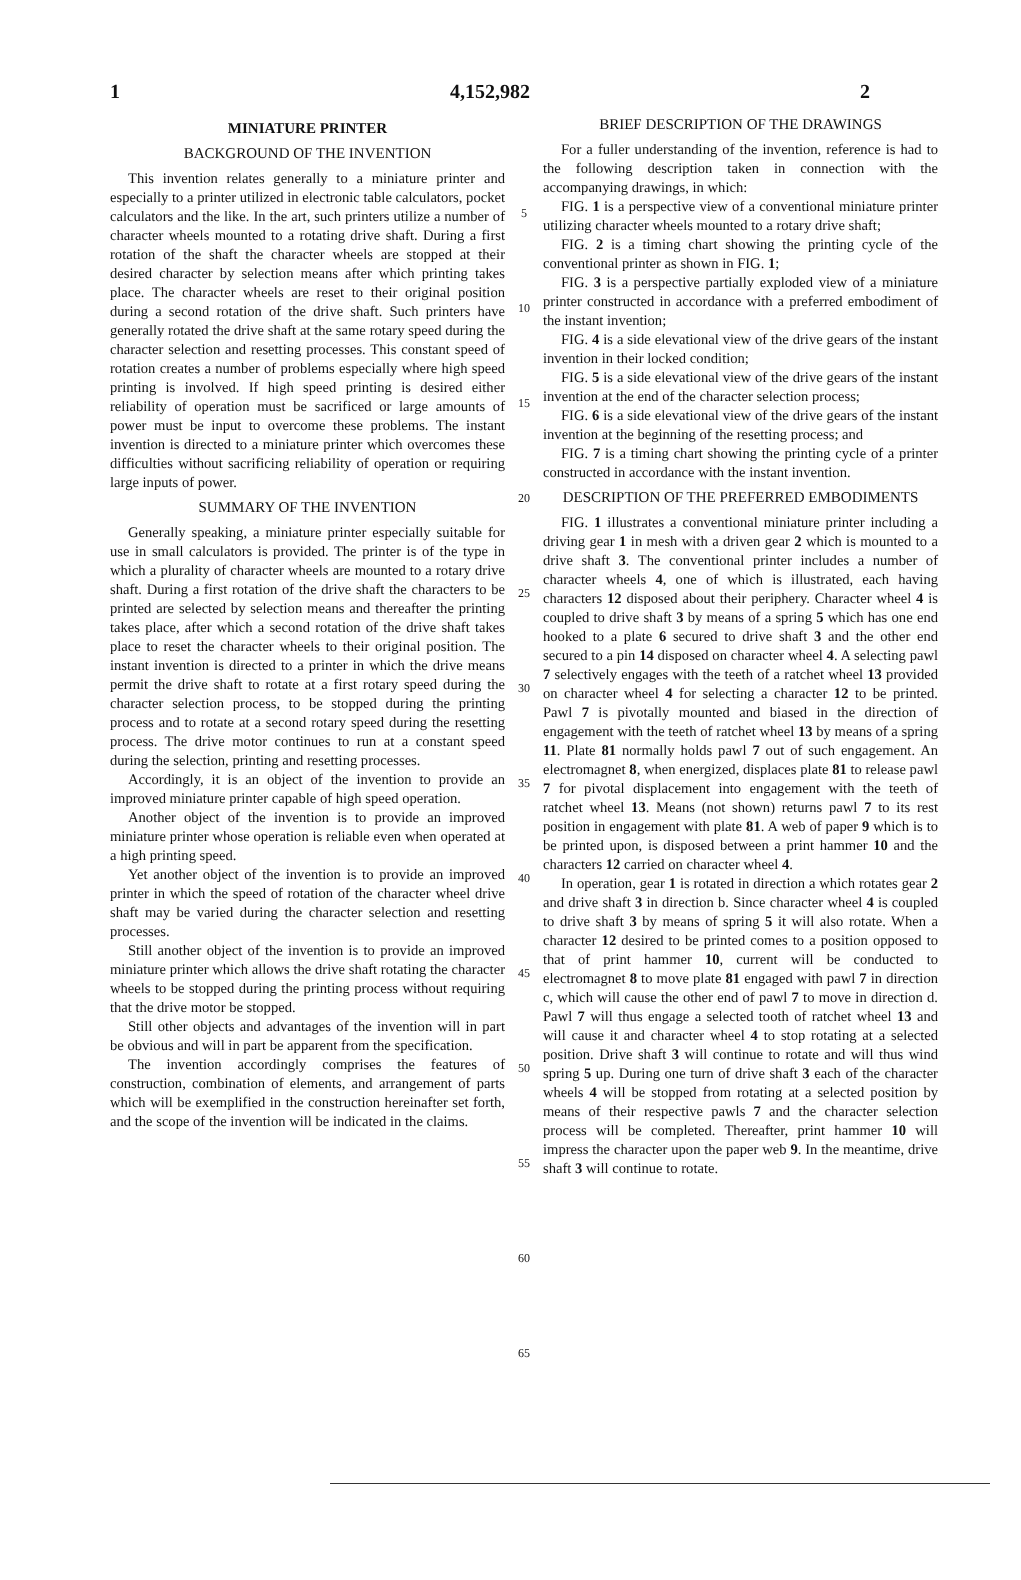1 4,152,982 2
MINIATURE PRINTER
BACKGROUND OF THE INVENTION
This invention relates generally to a miniature printer and especially to a printer utilized in electronic table calculators, pocket calculators and the like. In the art, such printers utilize a number of character wheels mounted to a rotating drive shaft. During a first rotation of the shaft the character wheels are stopped at their desired character by selection means after which printing takes place. The character wheels are reset to their original position during a second rotation of the drive shaft. Such printers have generally rotated the drive shaft at the same rotary speed during the character selection and resetting processes. This constant speed of rotation creates a number of problems especially where high speed printing is involved. If high speed printing is desired either reliability of operation must be sacrificed or large amounts of power must be input to overcome these problems. The instant invention is directed to a miniature printer which overcomes these difficulties without sacrificing reliability of operation or requiring large inputs of power.
SUMMARY OF THE INVENTION
Generally speaking, a miniature printer especially suitable for use in small calculators is provided. The printer is of the type in which a plurality of character wheels are mounted to a rotary drive shaft. During a first rotation of the drive shaft the characters to be printed are selected by selection means and thereafter the printing takes place, after which a second rotation of the drive shaft takes place to reset the character wheels to their original position. The instant invention is directed to a printer in which the drive means permit the drive shaft to rotate at a first rotary speed during the character selection process, to be stopped during the printing process and to rotate at a second rotary speed during the resetting process. The drive motor continues to run at a constant speed during the selection, printing and resetting processes.
Accordingly, it is an object of the invention to provide an improved miniature printer capable of high speed operation.
Another object of the invention is to provide an improved miniature printer whose operation is reliable even when operated at a high printing speed.
Yet another object of the invention is to provide an improved printer in which the speed of rotation of the character wheel drive shaft may be varied during the character selection and resetting processes.
Still another object of the invention is to provide an improved miniature printer which allows the drive shaft rotating the character wheels to be stopped during the printing process without requiring that the drive motor be stopped.
Still other objects and advantages of the invention will in part be obvious and will in part be apparent from the specification.
The invention accordingly comprises the features of construction, combination of elements, and arrangement of parts which will be exemplified in the construction hereinafter set forth, and the scope of the invention will be indicated in the claims.
5
10
15
20
25
30
35
40
45
50
55
60
65
BRIEF DESCRIPTION OF THE DRAWINGS
For a fuller understanding of the invention, reference is had to the following description taken in connection with the accompanying drawings, in which:
FIG. 1 is a perspective view of a conventional miniature printer utilizing character wheels mounted to a rotary drive shaft;
FIG. 2 is a timing chart showing the printing cycle of the conventional printer as shown in FIG. 1;
FIG. 3 is a perspective partially exploded view of a miniature printer constructed in accordance with a preferred embodiment of the instant invention;
FIG. 4 is a side elevational view of the drive gears of the instant invention in their locked condition;
FIG. 5 is a side elevational view of the drive gears of the instant invention at the end of the character selection process;
FIG. 6 is a side elevational view of the drive gears of the instant invention at the beginning of the resetting process; and
FIG. 7 is a timing chart showing the printing cycle of a printer constructed in accordance with the instant invention.
DESCRIPTION OF THE PREFERRED EMBODIMENTS
FIG. 1 illustrates a conventional miniature printer including a driving gear 1 in mesh with a driven gear 2 which is mounted to a drive shaft 3. The conventional printer includes a number of character wheels 4, one of which is illustrated, each having characters 12 disposed about their periphery. Character wheel 4 is coupled to drive shaft 3 by means of a spring 5 which has one end hooked to a plate 6 secured to drive shaft 3 and the other end secured to a pin 14 disposed on character wheel 4. A selecting pawl 7 selectively engages with the teeth of a ratchet wheel 13 provided on character wheel 4 for selecting a character 12 to be printed. Pawl 7 is pivotally mounted and biased in the direction of engagement with the teeth of ratchet wheel 13 by means of a spring 11. Plate 81 normally holds pawl 7 out of such engagement. An electromagnet 8, when energized, displaces plate 81 to release pawl 7 for pivotal displacement into engagement with the teeth of ratchet wheel 13. Means (not shown) returns pawl 7 to its rest position in engagement with plate 81. A web of paper 9 which is to be printed upon, is disposed between a print hammer 10 and the characters 12 carried on character wheel 4.
In operation, gear 1 is rotated in direction a which rotates gear 2 and drive shaft 3 in direction b. Since character wheel 4 is coupled to drive shaft 3 by means of spring 5 it will also rotate. When a character 12 desired to be printed comes to a position opposed to that of print hammer 10, current will be conducted to electromagnet 8 to move plate 81 engaged with pawl 7 in direction c, which will cause the other end of pawl 7 to move in direction d. Pawl 7 will thus engage a selected tooth of ratchet wheel 13 and will cause it and character wheel 4 to stop rotating at a selected position. Drive shaft 3 will continue to rotate and will thus wind spring 5 up. During one turn of drive shaft 3 each of the character wheels 4 will be stopped from rotating at a selected position by means of their respective pawls 7 and the character selection process will be completed. Thereafter, print hammer 10 will impress the character upon the paper web 9. In the meantime, drive shaft 3 will continue to rotate.